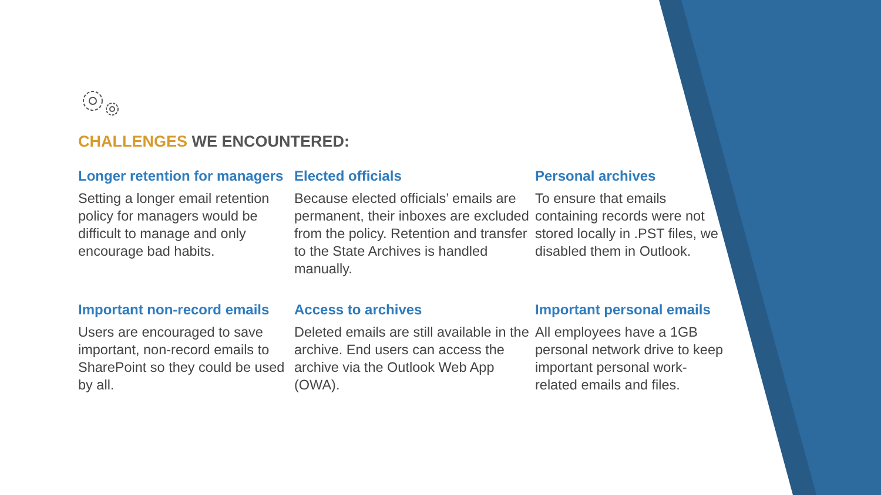CHALLENGES WE ENCOUNTERED:
Longer retention for managers
Setting a longer email retention policy for managers would be difficult to manage and only encourage bad habits.
Elected officials
Because elected officials’ emails are permanent, their inboxes are excluded from the policy. Retention and transfer to the State Archives is handled manually.
Personal archives
To ensure that emails containing records were not stored locally in .PST files, we disabled them in Outlook.
Important non-record emails
Users are encouraged to save important, non-record emails to SharePoint so they could be used by all.
Access to archives
Deleted emails are still available in the archive. End users can access the archive via the Outlook Web App (OWA).
Important personal emails
All employees have a 1GB personal network drive to keep important personal work-related emails and files.